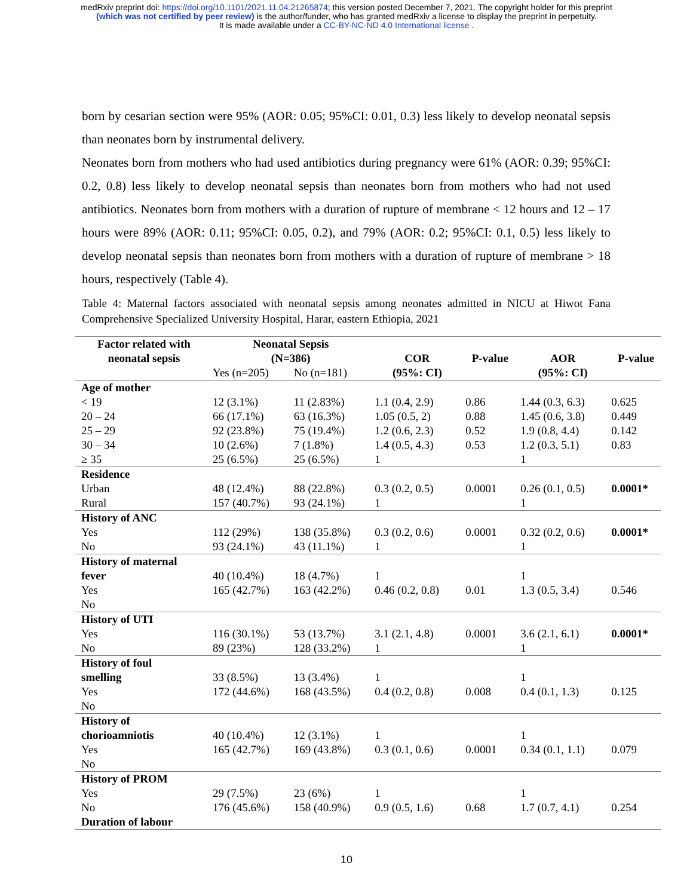medRxiv preprint doi: https://doi.org/10.1101/2021.11.04.21265874; this version posted December 7, 2021. The copyright holder for this preprint
(which was not certified by peer review) is the author/funder, who has granted medRxiv a license to display the preprint in perpetuity.
It is made available under a CC-BY-NC-ND 4.0 International license .
born by cesarian section were 95% (AOR: 0.05; 95%CI: 0.01, 0.3) less likely to develop neonatal sepsis than neonates born by instrumental delivery.
Neonates born from mothers who had used antibiotics during pregnancy were 61% (AOR: 0.39; 95%CI: 0.2, 0.8) less likely to develop neonatal sepsis than neonates born from mothers who had not used antibiotics. Neonates born from mothers with a duration of rupture of membrane < 12 hours and 12 – 17 hours were 89% (AOR: 0.11; 95%CI: 0.05, 0.2), and 79% (AOR: 0.2; 95%CI: 0.1, 0.5) less likely to develop neonatal sepsis than neonates born from mothers with a duration of rupture of membrane > 18 hours, respectively (Table 4).
Table 4: Maternal factors associated with neonatal sepsis among neonates admitted in NICU at Hiwot Fana Comprehensive Specialized University Hospital, Harar, eastern Ethiopia, 2021
| Factor related with neonatal sepsis | Neonatal Sepsis (N=386) | | COR (95%: CI) | P-value | AOR (95%: CI) | P-value |
| --- | --- | --- | --- | --- | --- | --- |
| | Yes (n=205) | No (n=181) | | | | |
| Age of mother | | | | | | |
| < 19 | 12 (3.1%) | 11 (2.83%) | 1.1 (0.4, 2.9) | 0.86 | 1.44 (0.3, 6.3) | 0.625 |
| 20 – 24 | 66 (17.1%) | 63 (16.3%) | 1.05 (0.5, 2) | 0.88 | 1.45 (0.6, 3.8) | 0.449 |
| 25 – 29 | 92 (23.8%) | 75 (19.4%) | 1.2 (0.6, 2.3) | 0.52 | 1.9 (0.8, 4.4) | 0.142 |
| 30 – 34 | 10 (2.6%) | 7 (1.8%) | 1.4 (0.5, 4.3) | 0.53 | 1.2 (0.3, 5.1) | 0.83 |
| ≥ 35 | 25 (6.5%) | 25 (6.5%) | 1 | | 1 | |
| Residence | | | | | | |
| Urban | 48 (12.4%) | 88 (22.8%) | 0.3 (0.2, 0.5) | 0.0001 | 0.26 (0.1, 0.5) | 0.0001* |
| Rural | 157 (40.7%) | 93 (24.1%) | 1 | | 1 | |
| History of ANC | | | | | | |
| Yes | 112 (29%) | 138 (35.8%) | 0.3 (0.2, 0.6) | 0.0001 | 0.32 (0.2, 0.6) | 0.0001* |
| No | 93 (24.1%) | 43 (11.1%) | 1 | | 1 | |
| History of maternal fever Yes No | 40 (10.4%) 165 (42.7%) | 18 (4.7%) 163 (42.2%) | 1 0.46 (0.2, 0.8) | 0.01 | 1 1.3 (0.5, 3.4) | 0.546 |
| History of UTI | | | | | | |
| Yes | 116 (30.1%) | 53 (13.7%) | 3.1 (2.1, 4.8) | 0.0001 | 3.6 (2.1, 6.1) | 0.0001* |
| No | 89 (23%) | 128 (33.2%) | 1 | | 1 | |
| History of foul smelling Yes No | 33 (8.5%) 172 (44.6%) | 13 (3.4%) 168 (43.5%) | 1 0.4 (0.2, 0.8) | 0.008 | 1 0.4 (0.1, 1.3) | 0.125 |
| History of chorioamniotis Yes No | 40 (10.4%) 165 (42.7%) | 12 (3.1%) 169 (43.8%) | 1 0.3 (0.1, 0.6) | 0.0001 | 1 0.34 (0.1, 1.1) | 0.079 |
| History of PROM | | | | | | |
| Yes | 29 (7.5%) | 23 (6%) | 1 | | 1 | |
| No | 176 (45.6%) | 158 (40.9%) | 0.9 (0.5, 1.6) | 0.68 | 1.7 (0.7, 4.1) | 0.254 |
| Duration of labour | | | | | | |
10